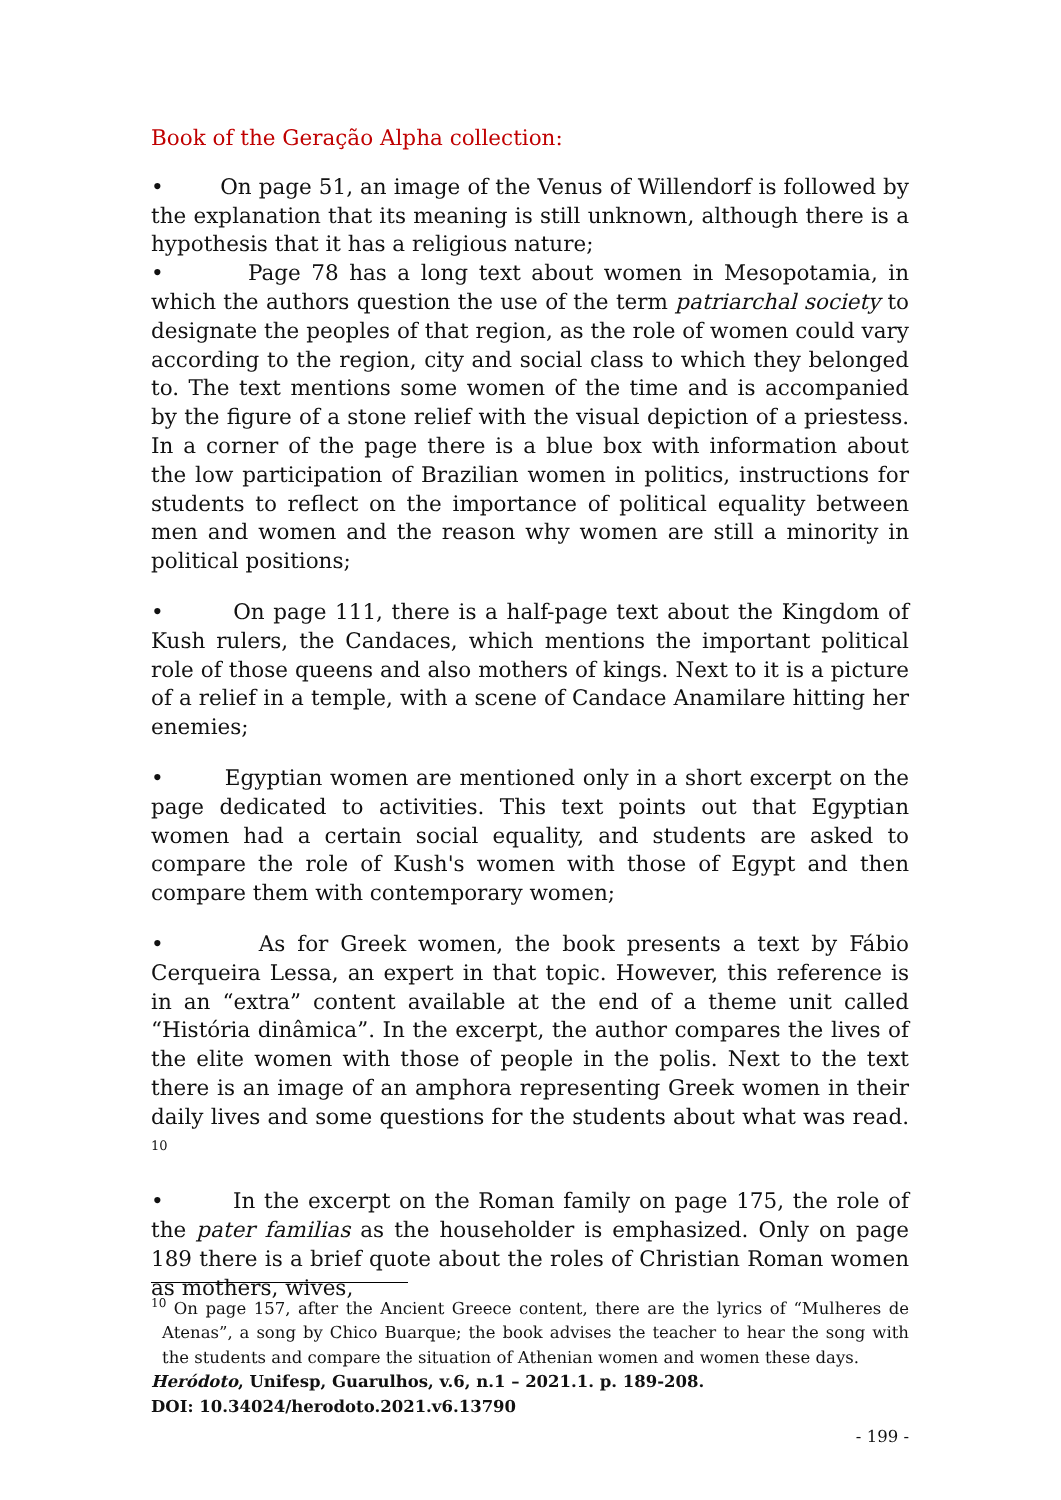Book of the Geração Alpha collection:
• On page 51, an image of the Venus of Willendorf is followed by the explanation that its meaning is still unknown, although there is a hypothesis that it has a religious nature;
• Page 78 has a long text about women in Mesopotamia, in which the authors question the use of the term patriarchal society to designate the peoples of that region, as the role of women could vary according to the region, city and social class to which they belonged to. The text mentions some women of the time and is accompanied by the figure of a stone relief with the visual depiction of a priestess. In a corner of the page there is a blue box with information about the low participation of Brazilian women in politics, instructions for students to reflect on the importance of political equality between men and women and the reason why women are still a minority in political positions;
• On page 111, there is a half-page text about the Kingdom of Kush rulers, the Candaces, which mentions the important political role of those queens and also mothers of kings. Next to it is a picture of a relief in a temple, with a scene of Candace Anamilare hitting her enemies;
• Egyptian women are mentioned only in a short excerpt on the page dedicated to activities. This text points out that Egyptian women had a certain social equality, and students are asked to compare the role of Kush's women with those of Egypt and then compare them with contemporary women;
• As for Greek women, the book presents a text by Fábio Cerqueira Lessa, an expert in that topic. However, this reference is in an “extra” content available at the end of a theme unit called “História dinâmica”. In the excerpt, the author compares the lives of the elite women with those of people in the polis. Next to the text there is an image of an amphora representing Greek women in their daily lives and some questions for the students about what was read. <sup>10</sup>
• In the excerpt on the Roman family on page 175, the role of the pater familias as the householder is emphasized. Only on page 189 there is a brief quote about the roles of Christian Roman women as mothers, wives,
<sup>10</sup> On page 157, after the Ancient Greece content, there are the lyrics of “Mulheres de Atenas”, a song by Chico Buarque; the book advises the teacher to hear the song with the students and compare the situation of Athenian women and women these days.
Heródoto, Unifesp, Guarulhos, v.6, n.1 – 2021.1. p. 189-208.
DOI: 10.34024/herodoto.2021.v6.13790
- 199 -